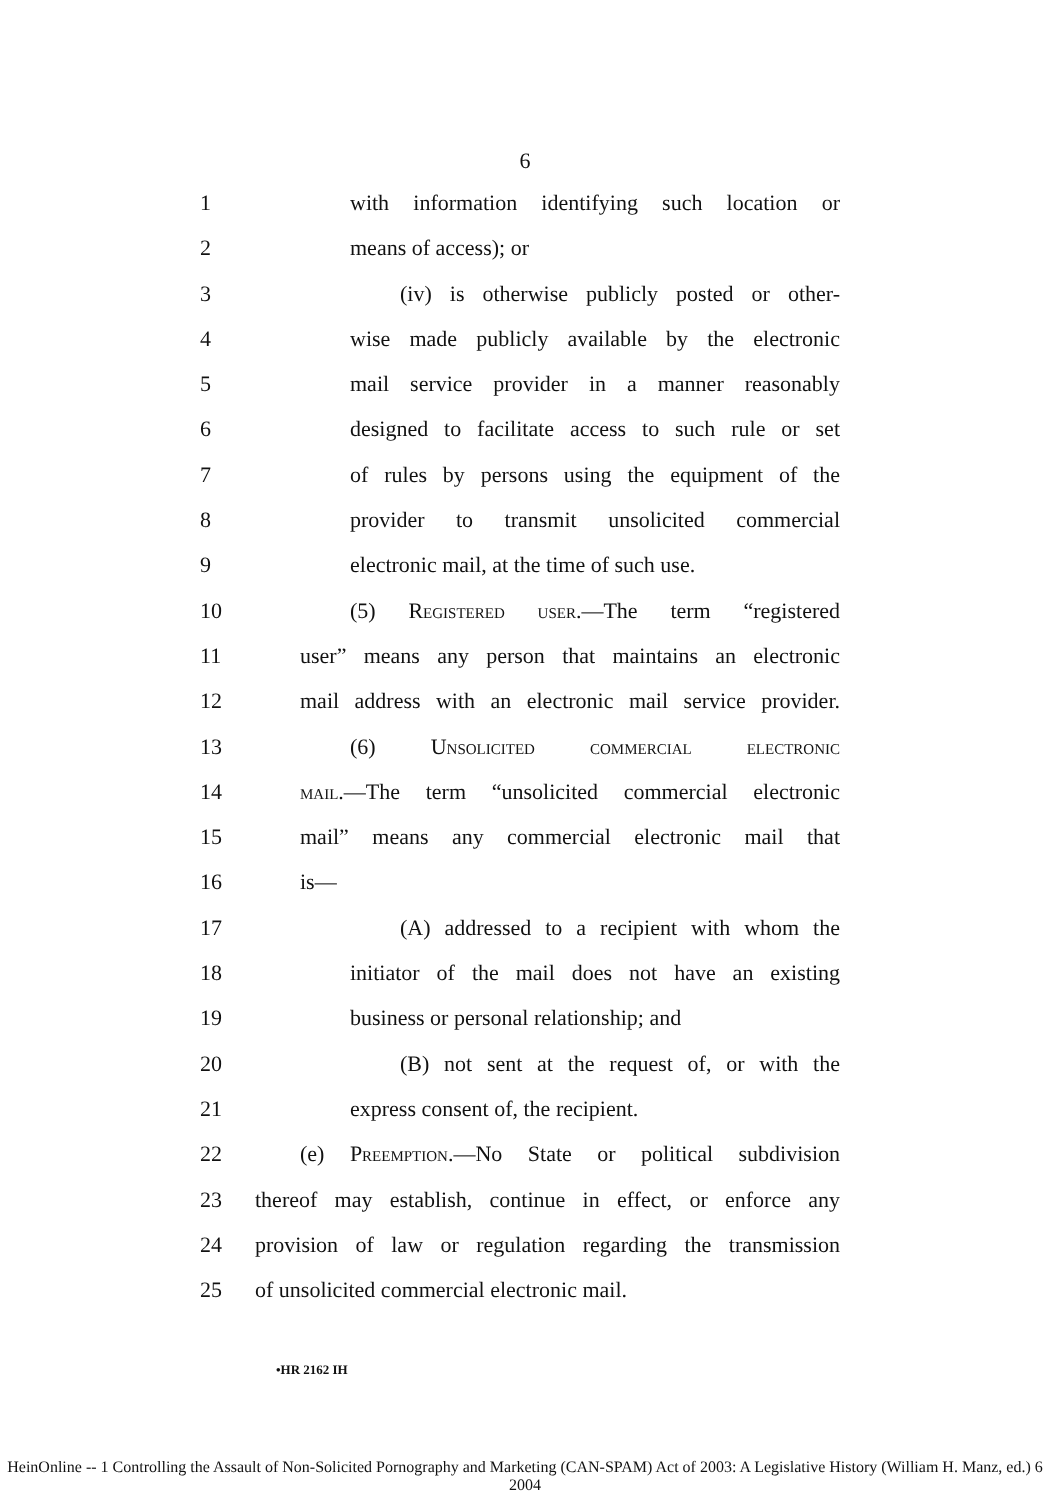6
1 with information identifying such location or
2 means of access); or
3 (iv) is otherwise publicly posted or other-
4 wise made publicly available by the electronic
5 mail service provider in a manner reasonably
6 designed to facilitate access to such rule or set
7 of rules by persons using the equipment of the
8 provider to transmit unsolicited commercial
9 electronic mail, at the time of such use.
10 (5) Registered user.—The term “registered
11 user” means any person that maintains an electronic
12 mail address with an electronic mail service provider.
13 (6) Unsolicited commercial electronic
14 mail.—The term “unsolicited commercial electronic
15 mail” means any commercial electronic mail that
16 is—
17 (A) addressed to a recipient with whom the
18 initiator of the mail does not have an existing
19 business or personal relationship; and
20 (B) not sent at the request of, or with the
21 express consent of, the recipient.
22 (e) Preemption.—No State or political subdivision
23 thereof may establish, continue in effect, or enforce any
24 provision of law or regulation regarding the transmission
25 of unsolicited commercial electronic mail.
•HR 2162 IH
HeinOnline -- 1 Controlling the Assault of Non-Solicited Pornography and Marketing (CAN-SPAM) Act of 2003: A Legislative History (William H. Manz, ed.) 6 2004